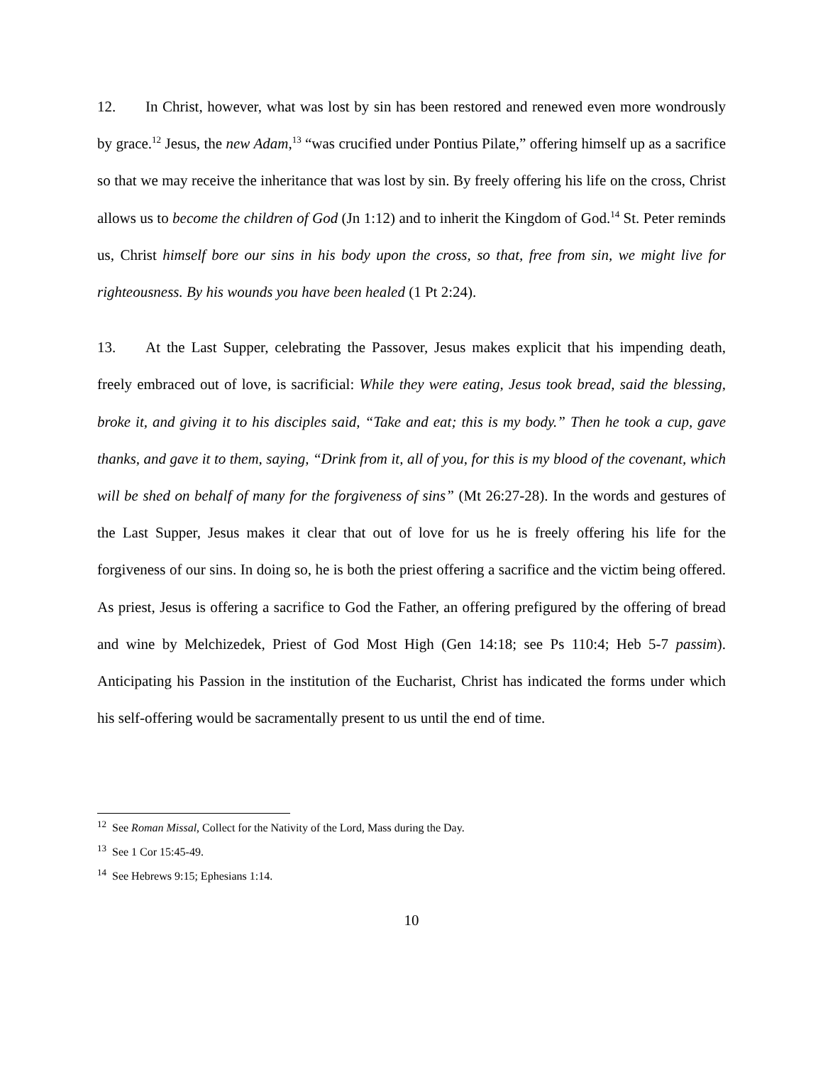12. In Christ, however, what was lost by sin has been restored and renewed even more wondrously by grace.<sup>12</sup> Jesus, the new Adam,<sup>13</sup> “was crucified under Pontius Pilate,” offering himself up as a sacrifice so that we may receive the inheritance that was lost by sin. By freely offering his life on the cross, Christ allows us to become the children of God (Jn 1:12) and to inherit the Kingdom of God.<sup>14</sup> St. Peter reminds us, Christ himself bore our sins in his body upon the cross, so that, free from sin, we might live for righteousness. By his wounds you have been healed (1 Pt 2:24).
13. At the Last Supper, celebrating the Passover, Jesus makes explicit that his impending death, freely embraced out of love, is sacrificial: While they were eating, Jesus took bread, said the blessing, broke it, and giving it to his disciples said, “Take and eat; this is my body.” Then he took a cup, gave thanks, and gave it to them, saying, “Drink from it, all of you, for this is my blood of the covenant, which will be shed on behalf of many for the forgiveness of sins” (Mt 26:27-28). In the words and gestures of the Last Supper, Jesus makes it clear that out of love for us he is freely offering his life for the forgiveness of our sins. In doing so, he is both the priest offering a sacrifice and the victim being offered. As priest, Jesus is offering a sacrifice to God the Father, an offering prefigured by the offering of bread and wine by Melchizedek, Priest of God Most High (Gen 14:18; see Ps 110:4; Heb 5-7 passim). Anticipating his Passion in the institution of the Eucharist, Christ has indicated the forms under which his self-offering would be sacramentally present to us until the end of time.
<sup>12</sup> See Roman Missal, Collect for the Nativity of the Lord, Mass during the Day.
<sup>13</sup> See 1 Cor 15:45-49.
<sup>14</sup> See Hebrews 9:15; Ephesians 1:14.
10